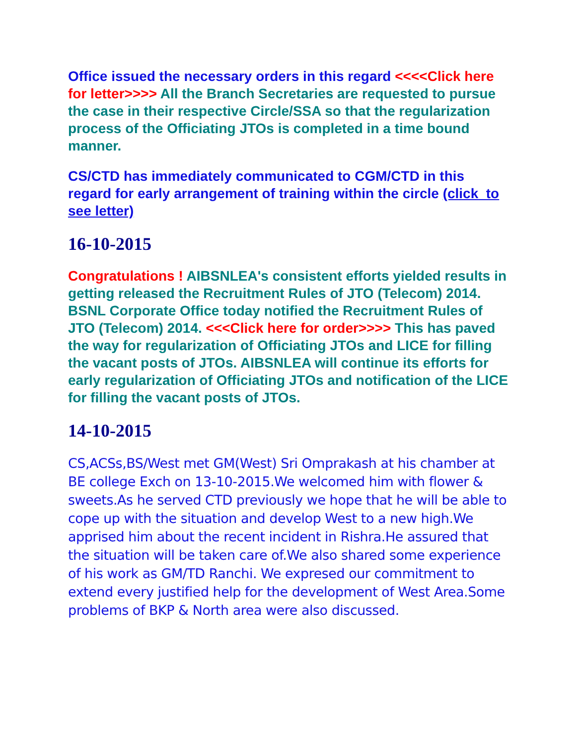Office issued the necessary orders in this regard <<<<Click here for letter>>>> All the Branch Secretaries are requested to pursue the case in their respective Circle/SSA so that the regularization process of the Officiating JTOs is completed in a time bound manner.
CS/CTD has immediately communicated to CGM/CTD in this regard for early arrangement of training within the circle (click to see letter)
16-10-2015
Congratulations ! AIBSNLEA's consistent efforts yielded results in getting released the Recruitment Rules of JTO (Telecom) 2014. BSNL Corporate Office today notified the Recruitment Rules of JTO (Telecom) 2014. <<<Click here for order>>>> This has paved the way for regularization of Officiating JTOs and LICE for filling the vacant posts of JTOs. AIBSNLEA will continue its efforts for early regularization of Officiating JTOs and notification of the LICE for filling the vacant posts of JTOs.
14-10-2015
CS,ACSs,BS/West met GM(West) Sri Omprakash at his chamber at BE college Exch on 13-10-2015.We welcomed him with flower & sweets.As he served CTD previously we hope that he will be able to cope up with the situation and develop West to a new high.We apprised him about the recent incident in Rishra.He assured that the situation will be taken care of.We also shared some experience of his work as GM/TD Ranchi. We expresed our commitment to extend every justified help for the development of West Area.Some problems of BKP & North area were also discussed.